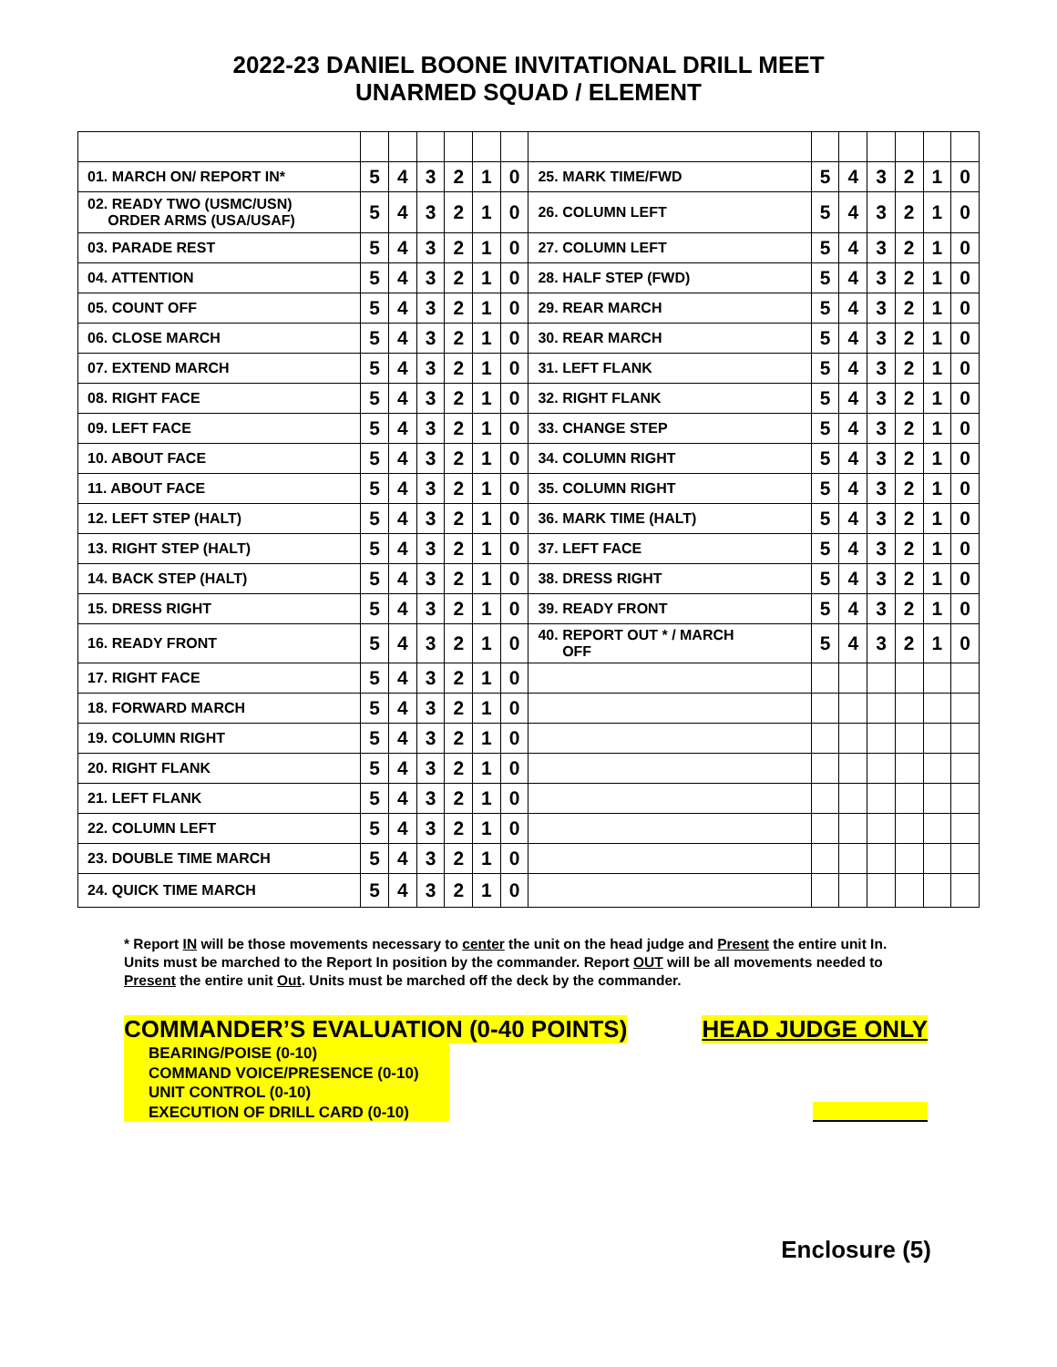2022-23 DANIEL BOONE INVITATIONAL DRILL MEET
UNARMED SQUAD / ELEMENT
| 01. MARCH ON/ REPORT IN* | 5 | 4 | 3 | 2 | 1 | 0 | 25. MARK TIME/FWD | 5 | 4 | 3 | 2 | 1 | 0 |
| 02. READY TWO (USMC/USN) ORDER ARMS (USA/USAF) | 5 | 4 | 3 | 2 | 1 | 0 | 26. COLUMN LEFT | 5 | 4 | 3 | 2 | 1 | 0 |
| 03. PARADE REST | 5 | 4 | 3 | 2 | 1 | 0 | 27. COLUMN LEFT | 5 | 4 | 3 | 2 | 1 | 0 |
| 04. ATTENTION | 5 | 4 | 3 | 2 | 1 | 0 | 28. HALF STEP (FWD) | 5 | 4 | 3 | 2 | 1 | 0 |
| 05. COUNT OFF | 5 | 4 | 3 | 2 | 1 | 0 | 29. REAR MARCH | 5 | 4 | 3 | 2 | 1 | 0 |
| 06. CLOSE MARCH | 5 | 4 | 3 | 2 | 1 | 0 | 30. REAR MARCH | 5 | 4 | 3 | 2 | 1 | 0 |
| 07. EXTEND MARCH | 5 | 4 | 3 | 2 | 1 | 0 | 31. LEFT FLANK | 5 | 4 | 3 | 2 | 1 | 0 |
| 08. RIGHT FACE | 5 | 4 | 3 | 2 | 1 | 0 | 32. RIGHT FLANK | 5 | 4 | 3 | 2 | 1 | 0 |
| 09. LEFT FACE | 5 | 4 | 3 | 2 | 1 | 0 | 33. CHANGE STEP | 5 | 4 | 3 | 2 | 1 | 0 |
| 10. ABOUT FACE | 5 | 4 | 3 | 2 | 1 | 0 | 34. COLUMN RIGHT | 5 | 4 | 3 | 2 | 1 | 0 |
| 11. ABOUT FACE | 5 | 4 | 3 | 2 | 1 | 0 | 35. COLUMN RIGHT | 5 | 4 | 3 | 2 | 1 | 0 |
| 12. LEFT STEP (HALT) | 5 | 4 | 3 | 2 | 1 | 0 | 36. MARK TIME (HALT) | 5 | 4 | 3 | 2 | 1 | 0 |
| 13. RIGHT STEP (HALT) | 5 | 4 | 3 | 2 | 1 | 0 | 37. LEFT FACE | 5 | 4 | 3 | 2 | 1 | 0 |
| 14. BACK STEP (HALT) | 5 | 4 | 3 | 2 | 1 | 0 | 38. DRESS RIGHT | 5 | 4 | 3 | 2 | 1 | 0 |
| 15. DRESS RIGHT | 5 | 4 | 3 | 2 | 1 | 0 | 39. READY FRONT | 5 | 4 | 3 | 2 | 1 | 0 |
| 16. READY FRONT | 5 | 4 | 3 | 2 | 1 | 0 | 40. REPORT OUT * / MARCH OFF | 5 | 4 | 3 | 2 | 1 | 0 |
| 17. RIGHT FACE | 5 | 4 | 3 | 2 | 1 | 0 | | | | | | | |
| 18. FORWARD MARCH | 5 | 4 | 3 | 2 | 1 | 0 | | | | | | | |
| 19. COLUMN RIGHT | 5 | 4 | 3 | 2 | 1 | 0 | | | | | | | |
| 20. RIGHT FLANK | 5 | 4 | 3 | 2 | 1 | 0 | | | | | | | |
| 21. LEFT FLANK | 5 | 4 | 3 | 2 | 1 | 0 | | | | | | | |
| 22. COLUMN LEFT | 5 | 4 | 3 | 2 | 1 | 0 | | | | | | | |
| 23. DOUBLE TIME MARCH | 5 | 4 | 3 | 2 | 1 | 0 | | | | | | | |
| 24. QUICK TIME MARCH | 5 | 4 | 3 | 2 | 1 | 0 | | | | | | | |
* Report IN will be those movements necessary to center the unit on the head judge and Present the entire unit In. Units must be marched to the Report In position by the commander. Report OUT will be all movements needed to Present the entire unit Out. Units must be marched off the deck by the commander.
COMMANDER’S EVALUATION (0-40 POINTS) HEAD JUDGE ONLY
BEARING/POISE (0-10)
COMMAND VOICE/PRESENCE (0-10)
UNIT CONTROL (0-10)
EXECUTION OF DRILL CARD (0-10)
Enclosure (5)